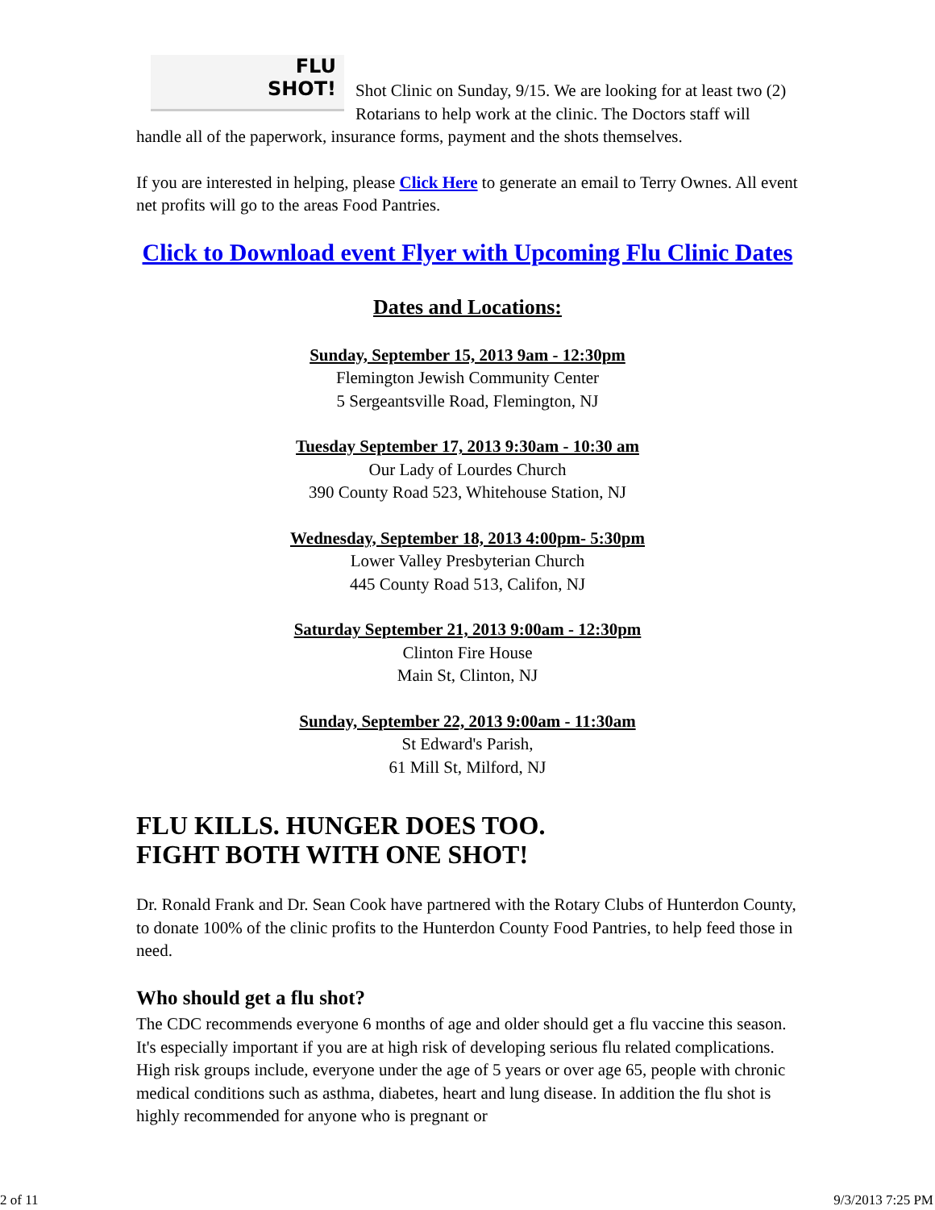FLU
SHOT!
Shot Clinic on Sunday, 9/15. We are looking for at least two (2) Rotarians to help work at the clinic. The Doctors staff will handle all of the paperwork, insurance forms, payment and the shots themselves.
If you are interested in helping, please Click Here to generate an email to Terry Ownes. All event net profits will go to the areas Food Pantries.
Click to Download event Flyer with Upcoming Flu Clinic Dates
Dates and Locations:
Sunday, September 15, 2013 9am - 12:30pm
Flemington Jewish Community Center
5 Sergeantsville Road, Flemington, NJ
Tuesday September 17, 2013 9:30am - 10:30 am
Our Lady of Lourdes Church
390 County Road 523, Whitehouse Station, NJ
Wednesday, September 18, 2013 4:00pm- 5:30pm
Lower Valley Presbyterian Church
445 County Road 513, Califon, NJ
Saturday September 21, 2013 9:00am - 12:30pm
Clinton Fire House
Main St, Clinton, NJ
Sunday, September 22, 2013 9:00am - 11:30am
St Edward's Parish,
61 Mill St, Milford, NJ
FLU KILLS. HUNGER DOES TOO.
FIGHT BOTH WITH ONE SHOT!
Dr. Ronald Frank and Dr. Sean Cook have partnered with the Rotary Clubs of Hunterdon County, to donate 100% of the clinic profits to the Hunterdon County Food Pantries, to help feed those in need.
Who should get a flu shot?
The CDC recommends everyone 6 months of age and older should get a flu vaccine this season. It's especially important if you are at high risk of developing serious flu related complications. High risk groups include, everyone under the age of 5 years or over age 65, people with chronic medical conditions such as asthma, diabetes, heart and lung disease. In addition the flu shot is highly recommended for anyone who is pregnant or
2 of 11 9/3/2013 7:25 PM